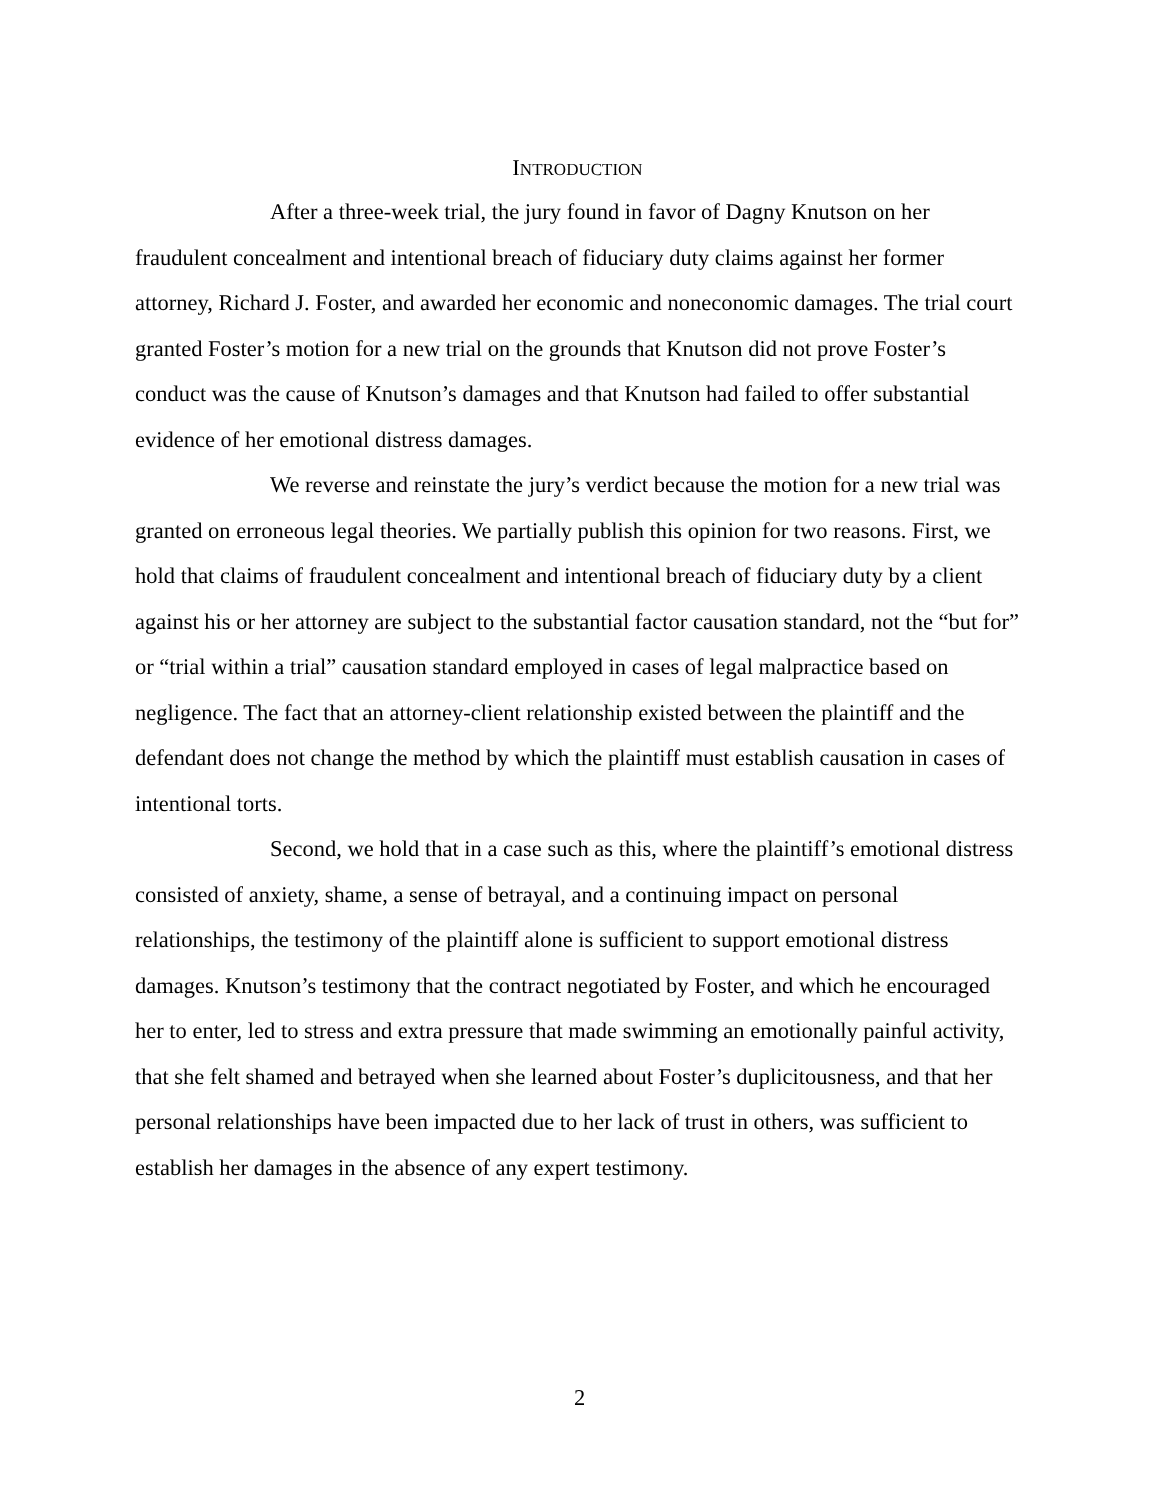INTRODUCTION
After a three-week trial, the jury found in favor of Dagny Knutson on her fraudulent concealment and intentional breach of fiduciary duty claims against her former attorney, Richard J. Foster, and awarded her economic and noneconomic damages. The trial court granted Foster’s motion for a new trial on the grounds that Knutson did not prove Foster’s conduct was the cause of Knutson’s damages and that Knutson had failed to offer substantial evidence of her emotional distress damages.
We reverse and reinstate the jury’s verdict because the motion for a new trial was granted on erroneous legal theories. We partially publish this opinion for two reasons. First, we hold that claims of fraudulent concealment and intentional breach of fiduciary duty by a client against his or her attorney are subject to the substantial factor causation standard, not the “but for” or “trial within a trial” causation standard employed in cases of legal malpractice based on negligence. The fact that an attorney-client relationship existed between the plaintiff and the defendant does not change the method by which the plaintiff must establish causation in cases of intentional torts.
Second, we hold that in a case such as this, where the plaintiff’s emotional distress consisted of anxiety, shame, a sense of betrayal, and a continuing impact on personal relationships, the testimony of the plaintiff alone is sufficient to support emotional distress damages. Knutson’s testimony that the contract negotiated by Foster, and which he encouraged her to enter, led to stress and extra pressure that made swimming an emotionally painful activity, that she felt shamed and betrayed when she learned about Foster’s duplicitousness, and that her personal relationships have been impacted due to her lack of trust in others, was sufficient to establish her damages in the absence of any expert testimony.
2